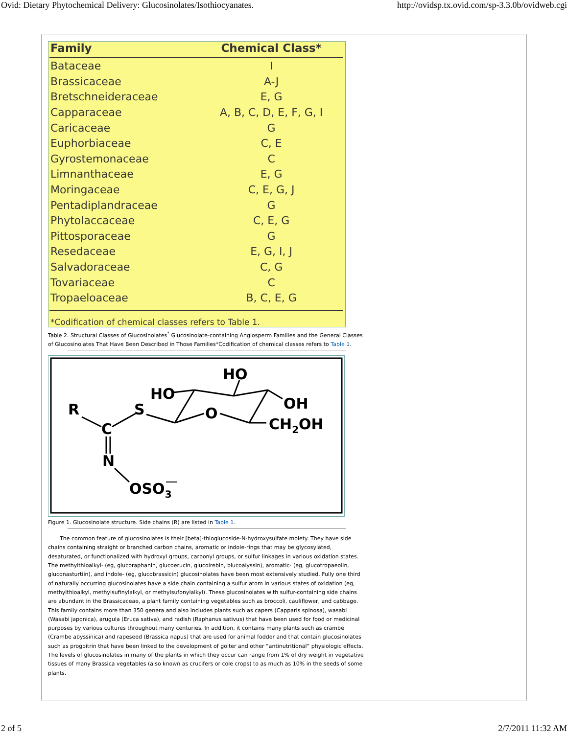Ovid: Dietary Phytochemical Delivery: Glucosinolates/Isothiocyanates. http://ovidsp.tx.ovid.com/sp-3.3.0b/ovidweb.cgi
| Family | Chemical Class* |
| --- | --- |
| Bataceae | I |
| Brassicaceae | A-J |
| Bretschneideraceae | E, G |
| Capparaceae | A, B, C, D, E, F, G, I |
| Caricaceae | G |
| Euphorbiaceae | C, E |
| Gyrostemonaceae | C |
| Limnanthaceae | E, G |
| Moringaceae | C, E, G, J |
| Pentadiplandraceae | G |
| Phytolaccaceae | C, E, G |
| Pittosporaceae | G |
| Resedaceae | E, G, I, J |
| Salvadoraceae | C, G |
| Tovariaceae | C |
| Tropaeloaceae | B, C, E, G |
*Codification of chemical classes refers to Table 1.
Table 2. Structural Classes of Glucosinolates<sup>*</sup> Glucosinolate-containing Angiosperm Families and the General Classes of Glucosinolates That Have Been Described in Those Families*Codification of chemical classes refers to Table 1.
R
C
N
S
HO
O
HO
OH
CH2OH
OSO3
Figure 1. Glucosinolate structure. Side chains (R) are listed in Table 1.
The common feature of glucosinolates is their [beta]-thioglucoside-N-hydroxysulfate moiety. They have side chains containing straight or branched carbon chains, aromatic or indole-rings that may be glycosylated, desaturated, or functionalized with hydroxyl groups, carbonyl groups, or sulfur linkages in various oxidation states. The methylthioalkyl- (eg, glucoraphanin, glucoerucin, glucoirebin, blucoalyssin), aromatic- (eg, glucotropaeolin, gluconasturtiin), and indole- (eg, glucobrassicin) glucosinolates have been most extensively studied. Fully one third of naturally occurring glucosinolates have a side chain containing a sulfur atom in various states of oxidation (eg, methylthioalkyl, methylsufinylalkyl, or methylsufonylalkyl). These glucosinolates with sulfur-containing side chains are abundant in the Brassicaceae, a plant family containing vegetables such as broccoli, cauliflower, and cabbage. This family contains more than 350 genera and also includes plants such as capers (Capparis spinosa), wasabi (Wasabi japonica), arugula (Eruca sativa), and radish (Raphanus sativus) that have been used for food or medicinal purposes by various cultures throughout many centuries. In addition, it contains many plants such as crambe (Crambe abyssinica) and rapeseed (Brassica napus) that are used for animal fodder and that contain glucosinolates such as progoitrin that have been linked to the development of goiter and other “antinutritional” physiologic effects. The levels of glucosinolates in many of the plants in which they occur can range from 1% of dry weight in vegetative tissues of many Brassica vegetables (also known as crucifers or cole crops) to as much as 10% in the seeds of some plants.
2 of 5 2/7/2011 11:32 AM